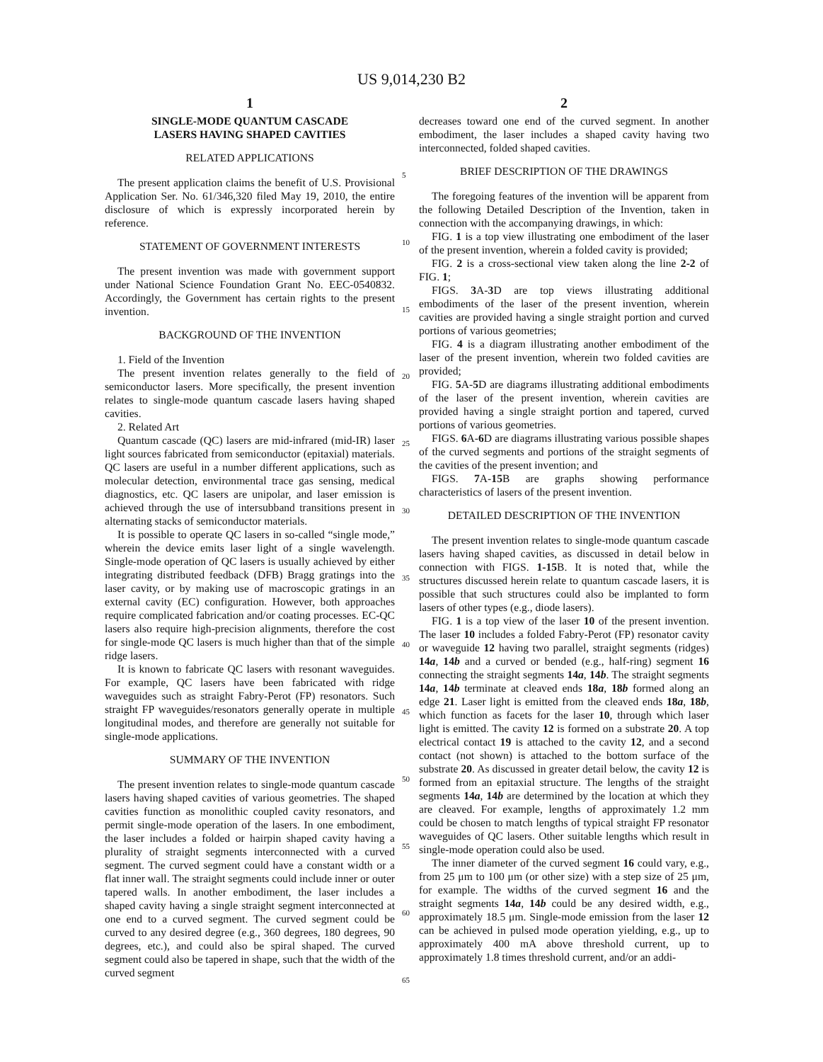US 9,014,230 B2
1
SINGLE-MODE QUANTUM CASCADE
LASERS HAVING SHAPED CAVITIES
RELATED APPLICATIONS
The present application claims the benefit of U.S. Provisional Application Ser. No. 61/346,320 filed May 19, 2010, the entire disclosure of which is expressly incorporated herein by reference.
STATEMENT OF GOVERNMENT INTERESTS
The present invention was made with government support under National Science Foundation Grant No. EEC-0540832. Accordingly, the Government has certain rights to the present invention.
BACKGROUND OF THE INVENTION
1. Field of the Invention
The present invention relates generally to the field of semiconductor lasers. More specifically, the present invention relates to single-mode quantum cascade lasers having shaped cavities.
2. Related Art
Quantum cascade (QC) lasers are mid-infrared (mid-IR) laser light sources fabricated from semiconductor (epitaxial) materials. QC lasers are useful in a number different applications, such as molecular detection, environmental trace gas sensing, medical diagnostics, etc. QC lasers are unipolar, and laser emission is achieved through the use of intersubband transitions present in alternating stacks of semiconductor materials.
It is possible to operate QC lasers in so-called “single mode,” wherein the device emits laser light of a single wavelength. Single-mode operation of QC lasers is usually achieved by either integrating distributed feedback (DFB) Bragg gratings into the laser cavity, or by making use of macroscopic gratings in an external cavity (EC) configuration. However, both approaches require complicated fabrication and/or coating processes. EC-QC lasers also require high-precision alignments, therefore the cost for single-mode QC lasers is much higher than that of the simple ridge lasers.
It is known to fabricate QC lasers with resonant waveguides. For example, QC lasers have been fabricated with ridge waveguides such as straight Fabry-Perot (FP) resonators. Such straight FP waveguides/resonators generally operate in multiple longitudinal modes, and therefore are generally not suitable for single-mode applications.
SUMMARY OF THE INVENTION
The present invention relates to single-mode quantum cascade lasers having shaped cavities of various geometries. The shaped cavities function as monolithic coupled cavity resonators, and permit single-mode operation of the lasers. In one embodiment, the laser includes a folded or hairpin shaped cavity having a plurality of straight segments interconnected with a curved segment. The curved segment could have a constant width or a flat inner wall. The straight segments could include inner or outer tapered walls. In another embodiment, the laser includes a shaped cavity having a single straight segment interconnected at one end to a curved segment. The curved segment could be curved to any desired degree (e.g., 360 degrees, 180 degrees, 90 degrees, etc.), and could also be spiral shaped. The curved segment could also be tapered in shape, such that the width of the curved segment
2
decreases toward one end of the curved segment. In another embodiment, the laser includes a shaped cavity having two interconnected, folded shaped cavities.
BRIEF DESCRIPTION OF THE DRAWINGS
The foregoing features of the invention will be apparent from the following Detailed Description of the Invention, taken in connection with the accompanying drawings, in which:
FIG. 1 is a top view illustrating one embodiment of the laser of the present invention, wherein a folded cavity is provided;
FIG. 2 is a cross-sectional view taken along the line 2-2 of FIG. 1;
FIGS. 3 A-3 D are top views illustrating additional embodiments of the laser of the present invention, wherein cavities are provided having a single straight portion and curved portions of various geometries;
FIG. 4 is a diagram illustrating another embodiment of the laser of the present invention, wherein two folded cavities are provided;
FIG. 5 A-5 D are diagrams illustrating additional embodiments of the laser of the present invention, wherein cavities are provided having a single straight portion and tapered, curved portions of various geometries.
FIGS. 6 A-6 D are diagrams illustrating various possible shapes of the curved segments and portions of the straight segments of the cavities of the present invention; and
FIGS. 7 A-15 B are graphs showing performance characteristics of lasers of the present invention.
DETAILED DESCRIPTION OF THE INVENTION
The present invention relates to single-mode quantum cascade lasers having shaped cavities, as discussed in detail below in connection with FIGS. 1-15 B. It is noted that, while the structures discussed herein relate to quantum cascade lasers, it is possible that such structures could also be implanted to form lasers of other types (e.g., diode lasers).
FIG. 1 is a top view of the laser 10 of the present invention. The laser 10 includes a folded Fabry-Perot (FP) resonator cavity or waveguide 12 having two parallel, straight segments (ridges) 14a, 14b and a curved or bended (e.g., half-ring) segment 16 connecting the straight segments 14a, 14b. The straight segments 14a, 14b terminate at cleaved ends 18a, 18b formed along an edge 21. Laser light is emitted from the cleaved ends 18a, 18b, which function as facets for the laser 10, through which laser light is emitted. The cavity 12 is formed on a substrate 20. A top electrical contact 19 is attached to the cavity 12, and a second contact (not shown) is attached to the bottom surface of the substrate 20. As discussed in greater detail below, the cavity 12 is formed from an epitaxial structure. The lengths of the straight segments 14a, 14b are determined by the location at which they are cleaved. For example, lengths of approximately 1.2 mm could be chosen to match lengths of typical straight FP resonator waveguides of QC lasers. Other suitable lengths which result in single-mode operation could also be used.
The inner diameter of the curved segment 16 could vary, e.g., from 25 μm to 100 μm (or other size) with a step size of 25 μm, for example. The widths of the curved segment 16 and the straight segments 14a, 14b could be any desired width, e.g., approximately 18.5 μm. Single-mode emission from the laser 12 can be achieved in pulsed mode operation yielding, e.g., up to approximately 400 mA above threshold current, up to approximately 1.8 times threshold current, and/or an addi-
5
10
15
20
25
30
35
40
45
50
55
60
65